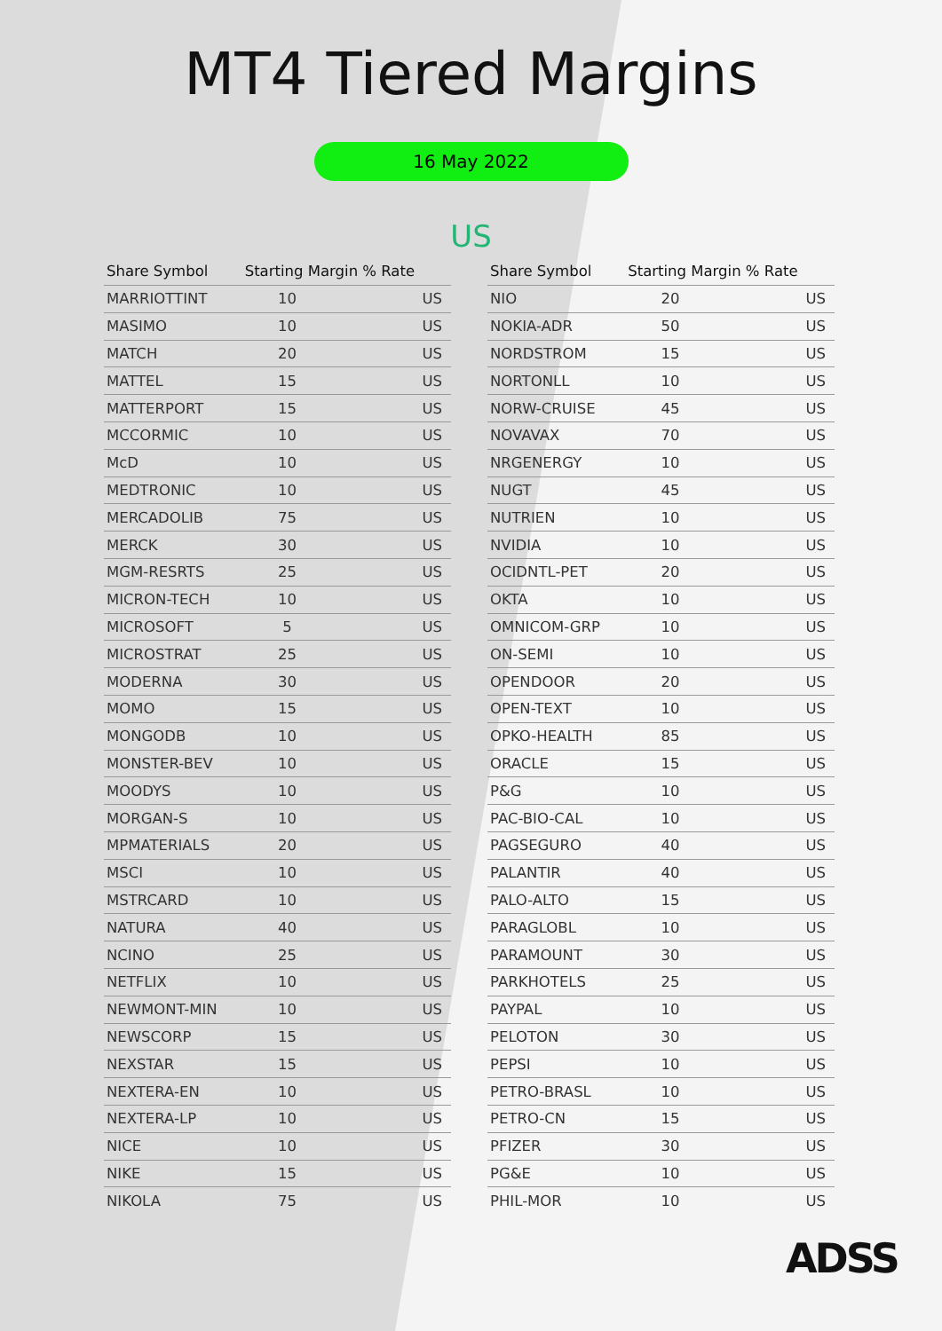MT4 Tiered Margins
16 May 2022
US
| Share Symbol | Starting Margin % Rate | |
| --- | --- | --- |
| MARRIOTTINT | 10 | US |
| MASIMO | 10 | US |
| MATCH | 20 | US |
| MATTEL | 15 | US |
| MATTERPORT | 15 | US |
| MCCORMIC | 10 | US |
| McD | 10 | US |
| MEDTRONIC | 10 | US |
| MERCADOLIB | 75 | US |
| MERCK | 30 | US |
| MGM-RESRTS | 25 | US |
| MICRON-TECH | 10 | US |
| MICROSOFT | 5 | US |
| MICROSTRAT | 25 | US |
| MODERNA | 30 | US |
| MOMO | 15 | US |
| MONGODB | 10 | US |
| MONSTER-BEV | 10 | US |
| MOODYS | 10 | US |
| MORGAN-S | 10 | US |
| MPMATERIALS | 20 | US |
| MSCI | 10 | US |
| MSTRCARD | 10 | US |
| NATURA | 40 | US |
| NCINO | 25 | US |
| NETFLIX | 10 | US |
| NEWMONT-MIN | 10 | US |
| NEWSCORP | 15 | US |
| NEXSTAR | 15 | US |
| NEXTERA-EN | 10 | US |
| NEXTERA-LP | 10 | US |
| NICE | 10 | US |
| NIKE | 15 | US |
| NIKOLA | 75 | US |
| Share Symbol | Starting Margin % Rate | |
| --- | --- | --- |
| NIO | 20 | US |
| NOKIA-ADR | 50 | US |
| NORDSTROM | 15 | US |
| NORTONLL | 10 | US |
| NORW-CRUISE | 45 | US |
| NOVAVAX | 70 | US |
| NRGENERGY | 10 | US |
| NUGT | 45 | US |
| NUTRIEN | 10 | US |
| NVIDIA | 10 | US |
| OCIDNTL-PET | 20 | US |
| OKTA | 10 | US |
| OMNICOM-GRP | 10 | US |
| ON-SEMI | 10 | US |
| OPENDOOR | 20 | US |
| OPEN-TEXT | 10 | US |
| OPKO-HEALTH | 85 | US |
| ORACLE | 15 | US |
| P&G | 10 | US |
| PAC-BIO-CAL | 10 | US |
| PAGSEGURO | 40 | US |
| PALANTIR | 40 | US |
| PALO-ALTO | 15 | US |
| PARAGLOBL | 10 | US |
| PARAMOUNT | 30 | US |
| PARKHOTELS | 25 | US |
| PAYPAL | 10 | US |
| PELOTON | 30 | US |
| PEPSI | 10 | US |
| PETRO-BRASL | 10 | US |
| PETRO-CN | 15 | US |
| PFIZER | 30 | US |
| PG&E | 10 | US |
| PHIL-MOR | 10 | US |
ADSS